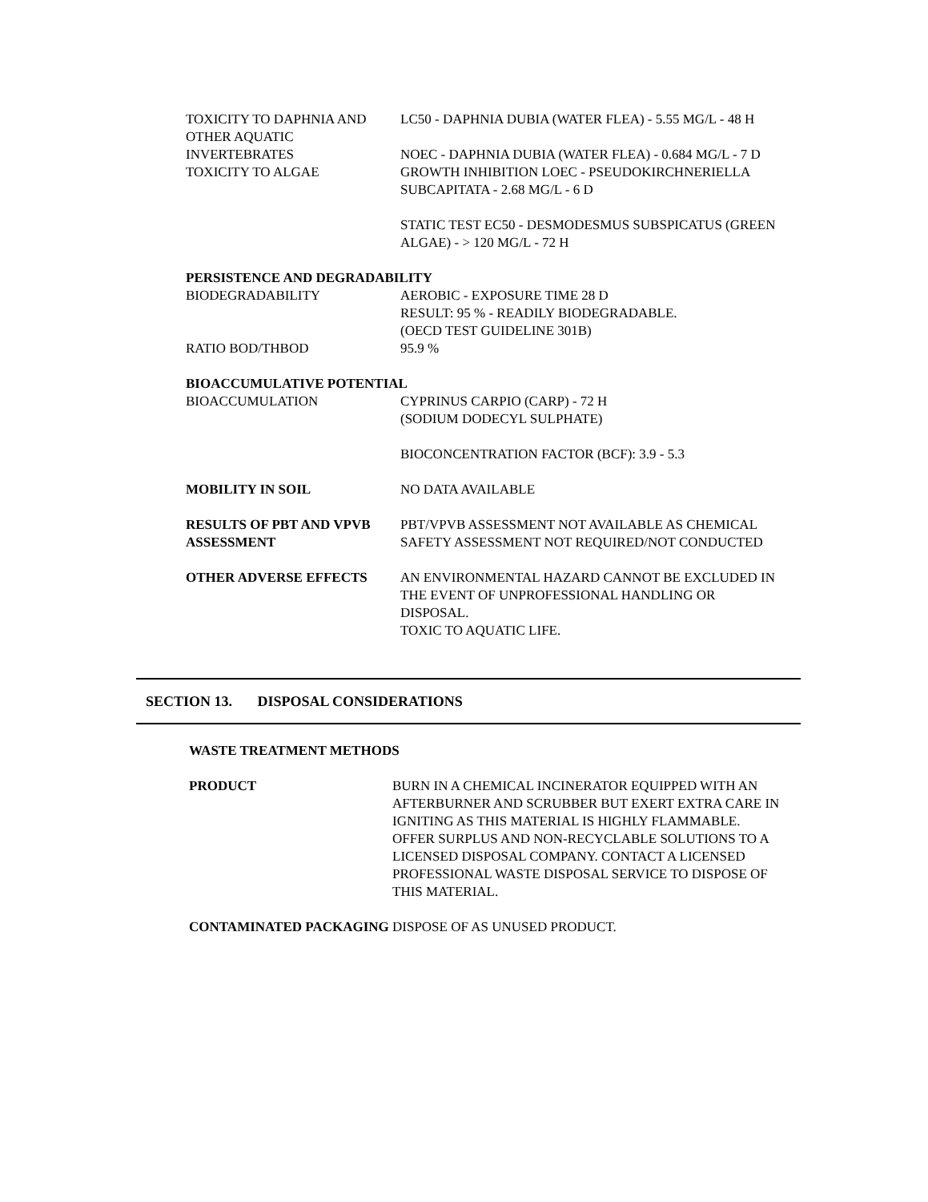TOXICITY TO DAPHNIA AND OTHER AQUATIC INVERTEBRATES
LC50 - DAPHNIA DUBIA (WATER FLEA) - 5.55 MG/L - 48 H
NOEC - DAPHNIA DUBIA (WATER FLEA) - 0.684 MG/L - 7 D
TOXICITY TO ALGAE GROWTH INHIBITION LOEC - PSEUDOKIRCHNERIELLA SUBCAPITATA - 2.68 MG/L - 6 D
STATIC TEST EC50 - DESMODESMUS SUBSPICATUS (GREEN ALGAE) - > 120 MG/L - 72 H
PERSISTENCE AND DEGRADABILITY
BIODEGRADABILITY AEROBIC - EXPOSURE TIME 28 D
RESULT: 95 % - READILY BIODEGRADABLE.
(OECD TEST GUIDELINE 301B)
RATIO BOD/THBOD 95.9 %
BIOACCUMULATIVE POTENTIAL
BIOACCUMULATION CYPRINUS CARPIO (CARP) - 72 H
(SODIUM DODECYL SULPHATE)
BIOCONCENTRATION FACTOR (BCF): 3.9 - 5.3
MOBILITY IN SOIL NO DATA AVAILABLE
RESULTS OF PBT AND VPVB ASSESSMENT
PBT/VPVB ASSESSMENT NOT AVAILABLE AS CHEMICAL SAFETY ASSESSMENT NOT REQUIRED/NOT CONDUCTED
OTHER ADVERSE EFFECTS AN ENVIRONMENTAL HAZARD CANNOT BE EXCLUDED IN THE EVENT OF UNPROFESSIONAL HANDLING OR DISPOSAL.
TOXIC TO AQUATIC LIFE.
SECTION 13. DISPOSAL CONSIDERATIONS
WASTE TREATMENT METHODS
PRODUCT BURN IN A CHEMICAL INCINERATOR EQUIPPED WITH AN AFTERBURNER AND SCRUBBER BUT EXERT EXTRA CARE IN IGNITING AS THIS MATERIAL IS HIGHLY FLAMMABLE. OFFER SURPLUS AND NON-RECYCLABLE SOLUTIONS TO A LICENSED DISPOSAL COMPANY. CONTACT A LICENSED PROFESSIONAL WASTE DISPOSAL SERVICE TO DISPOSE OF THIS MATERIAL.
CONTAMINATED PACKAGING DISPOSE OF AS UNUSED PRODUCT.